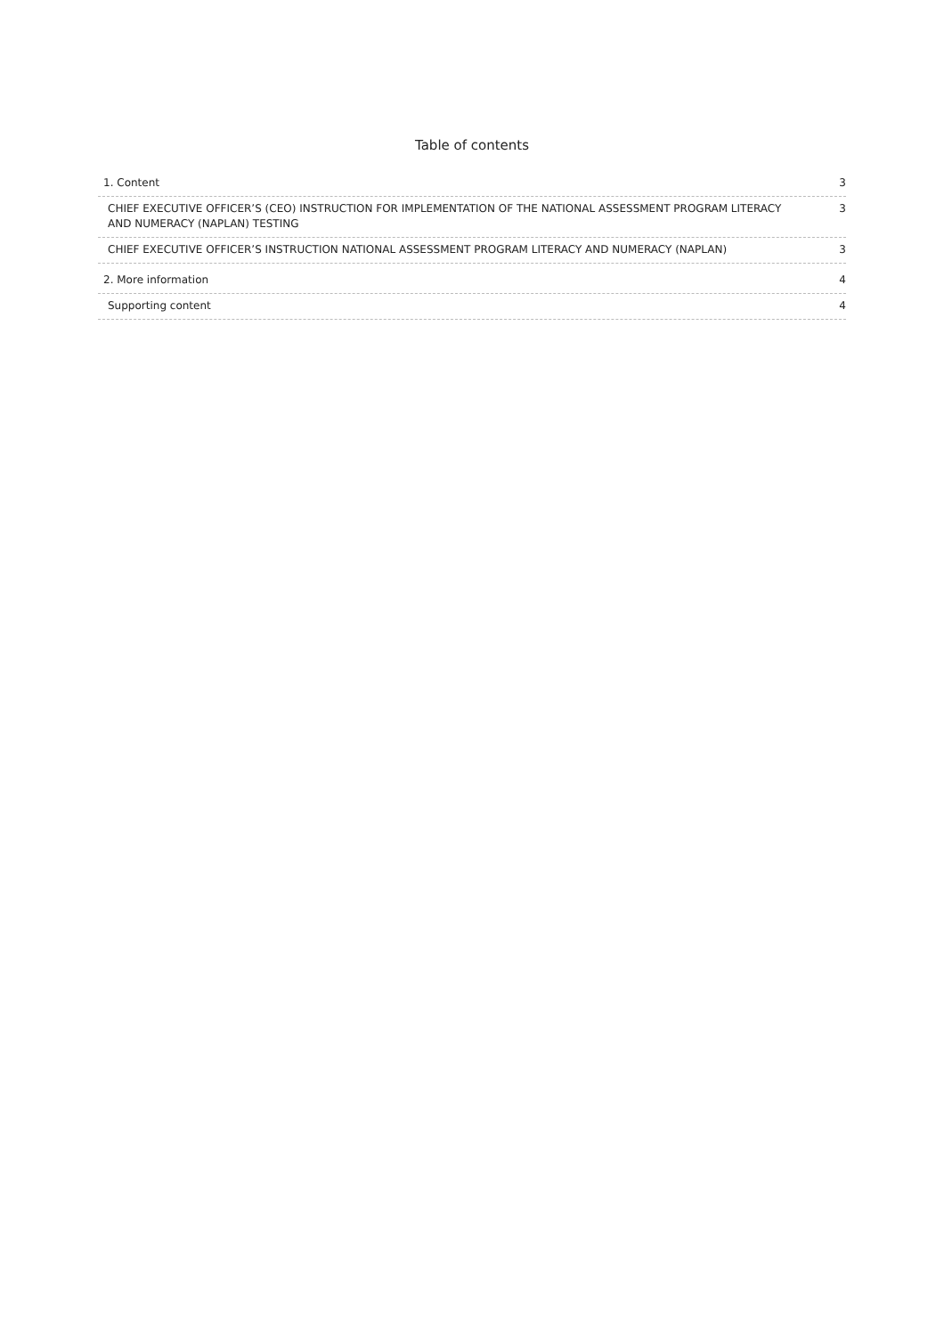Table of contents
1. Content 3
CHIEF EXECUTIVE OFFICER’S (CEO) INSTRUCTION FOR IMPLEMENTATION OF THE NATIONAL ASSESSMENT PROGRAM LITERACY AND NUMERACY (NAPLAN) TESTING 3
CHIEF EXECUTIVE OFFICER’S INSTRUCTION NATIONAL ASSESSMENT PROGRAM LITERACY AND NUMERACY (NAPLAN) 3
2. More information 4
Supporting content 4